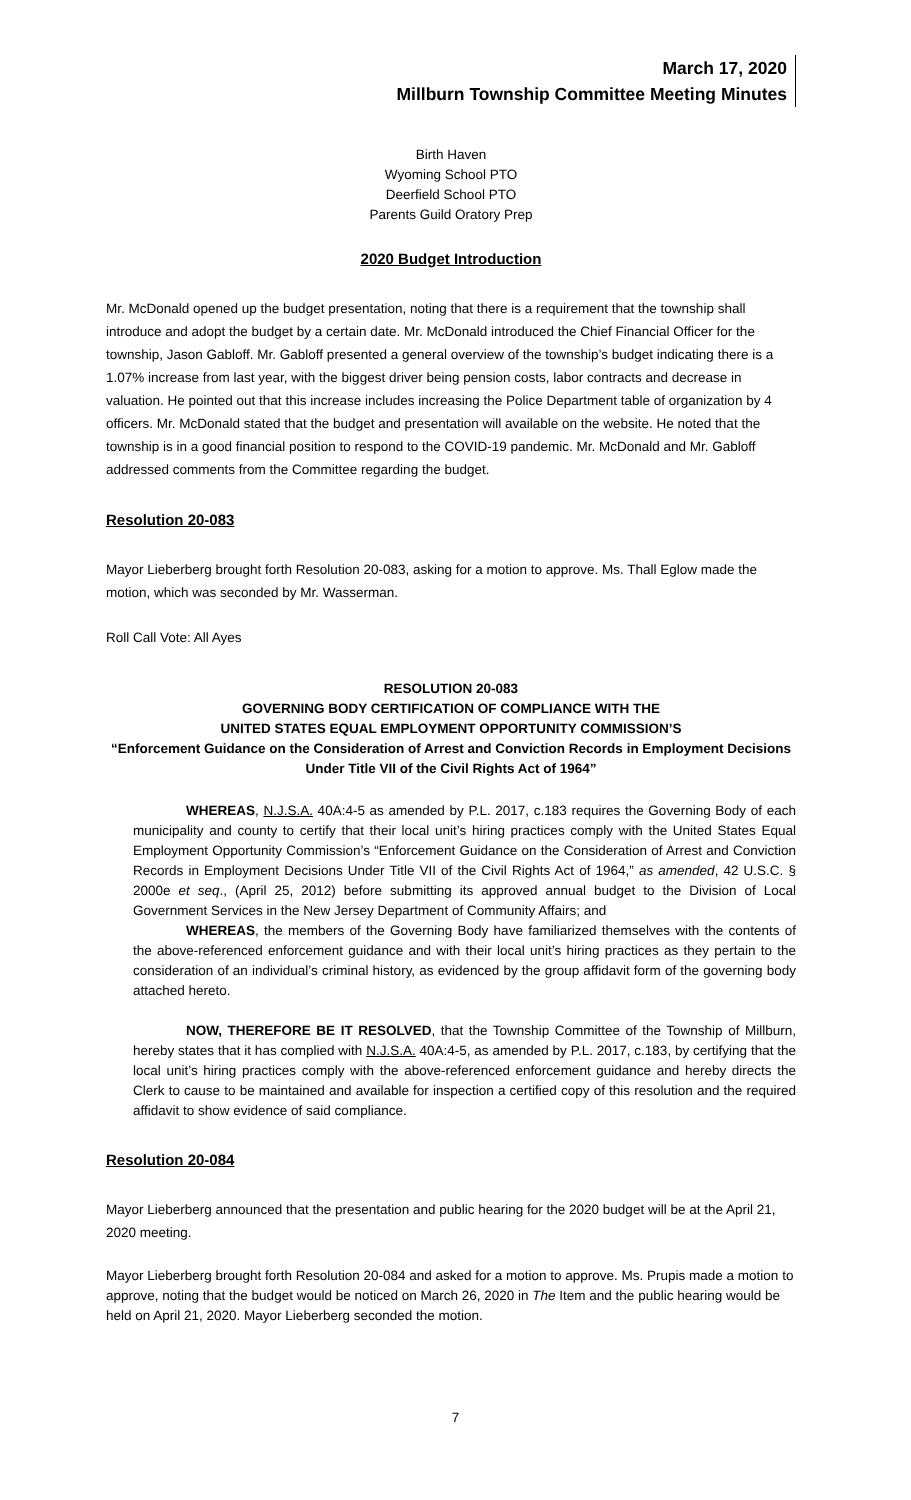March 17, 2020
Millburn Township Committee Meeting Minutes
Birth Haven
Wyoming School PTO
Deerfield School PTO
Parents Guild Oratory Prep
2020 Budget Introduction
Mr. McDonald opened up the budget presentation, noting that there is a requirement that the township shall introduce and adopt the budget by a certain date. Mr. McDonald introduced the Chief Financial Officer for the township, Jason Gabloff. Mr. Gabloff presented a general overview of the township’s budget indicating there is a 1.07% increase from last year, with the biggest driver being pension costs, labor contracts and decrease in valuation. He pointed out that this increase includes increasing the Police Department table of organization by 4 officers. Mr. McDonald stated that the budget and presentation will available on the website. He noted that the township is in a good financial position to respond to the COVID-19 pandemic. Mr. McDonald and Mr. Gabloff addressed comments from the Committee regarding the budget.
Resolution 20-083
Mayor Lieberberg brought forth Resolution 20-083, asking for a motion to approve. Ms. Thall Eglow made the motion, which was seconded by Mr. Wasserman.
Roll Call Vote: All Ayes
RESOLUTION 20-083
GOVERNING BODY CERTIFICATION OF COMPLIANCE WITH THE
UNITED STATES EQUAL EMPLOYMENT OPPORTUNITY COMMISSION’S
“Enforcement Guidance on the Consideration of Arrest and Conviction Records in Employment Decisions Under Title VII of the Civil Rights Act of 1964”
WHEREAS, N.J.S.A. 40A:4-5 as amended by P.L. 2017, c.183 requires the Governing Body of each municipality and county to certify that their local unit’s hiring practices comply with the United States Equal Employment Opportunity Commission’s “Enforcement Guidance on the Consideration of Arrest and Conviction Records in Employment Decisions Under Title VII of the Civil Rights Act of 1964,” as amended, 42 U.S.C. § 2000e et seq., (April 25, 2012) before submitting its approved annual budget to the Division of Local Government Services in the New Jersey Department of Community Affairs; and
WHEREAS, the members of the Governing Body have familiarized themselves with the contents of the above-referenced enforcement guidance and with their local unit’s hiring practices as they pertain to the consideration of an individual’s criminal history, as evidenced by the group affidavit form of the governing body attached hereto.
NOW, THEREFORE BE IT RESOLVED, that the Township Committee of the Township of Millburn, hereby states that it has complied with N.J.S.A. 40A:4-5, as amended by P.L. 2017, c.183, by certifying that the local unit’s hiring practices comply with the above-referenced enforcement guidance and hereby directs the Clerk to cause to be maintained and available for inspection a certified copy of this resolution and the required affidavit to show evidence of said compliance.
Resolution 20-084
Mayor Lieberberg announced that the presentation and public hearing for the 2020 budget will be at the April 21, 2020 meeting.
Mayor Lieberberg brought forth Resolution 20-084 and asked for a motion to approve. Ms. Prupis made a motion to approve, noting that the budget would be noticed on March 26, 2020 in The Item and the public hearing would be held on April 21, 2020. Mayor Lieberberg seconded the motion.
7